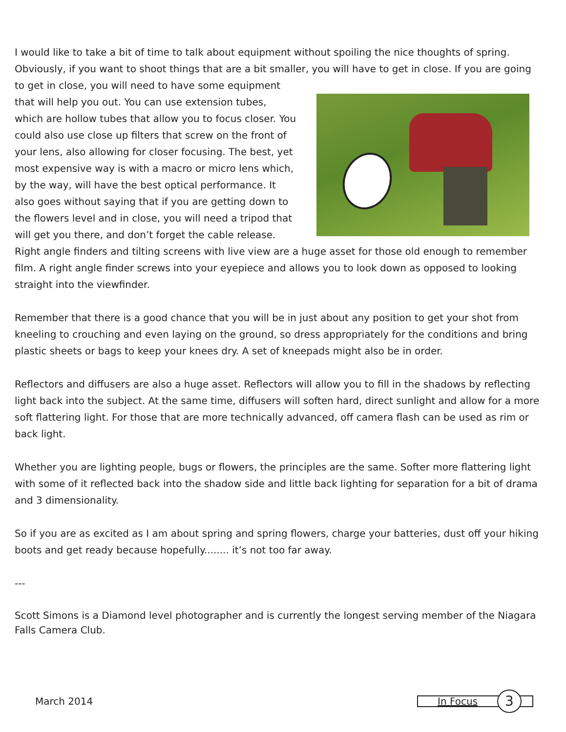I would like to take a bit of time to talk about equipment without spoiling the nice thoughts of spring. Obviously, if you want to shoot things that are a bit smaller, you will have to get in close. If you are going to get in close, you will need to have some equipment that will help you out. You can use extension tubes, which are hollow tubes that allow you to focus closer. You could also use close up filters that screw on the front of your lens, also allowing for closer focusing. The best, yet most expensive way is with a macro or micro lens which, by the way, will have the best optical performance. It also goes without saying that if you are getting down to the flowers level and in close, you will need a tripod that will get you there, and don’t forget the cable release. Right angle finders and tilting screens with live view are a huge asset for those old enough to remember film. A right angle finder screws into your eyepiece and allows you to look down as opposed to looking straight into the viewfinder.
Remember that there is a good chance that you will be in just about any position to get your shot from kneeling to crouching and even laying on the ground, so dress appropriately for the conditions and bring plastic sheets or bags to keep your knees dry. A set of kneepads might also be in order.
Reflectors and diffusers are also a huge asset. Reflectors will allow you to fill in the shadows by reflecting light back into the subject. At the same time, diffusers will soften hard, direct sunlight and allow for a more soft flattering light. For those that are more technically advanced, off camera flash can be used as rim or back light.
Whether you are lighting people, bugs or flowers, the principles are the same. Softer more flattering light with some of it reflected back into the shadow side and little back lighting for separation for a bit of drama and 3 dimensionality.
So if you are as excited as I am about spring and spring flowers, charge your batteries, dust off your hiking boots and get ready because hopefully........ it’s not too far away.
---
Scott Simons is a Diamond level photographer and is currently the longest serving member of the Niagara Falls Camera Club.
March 2014
In Focus
3